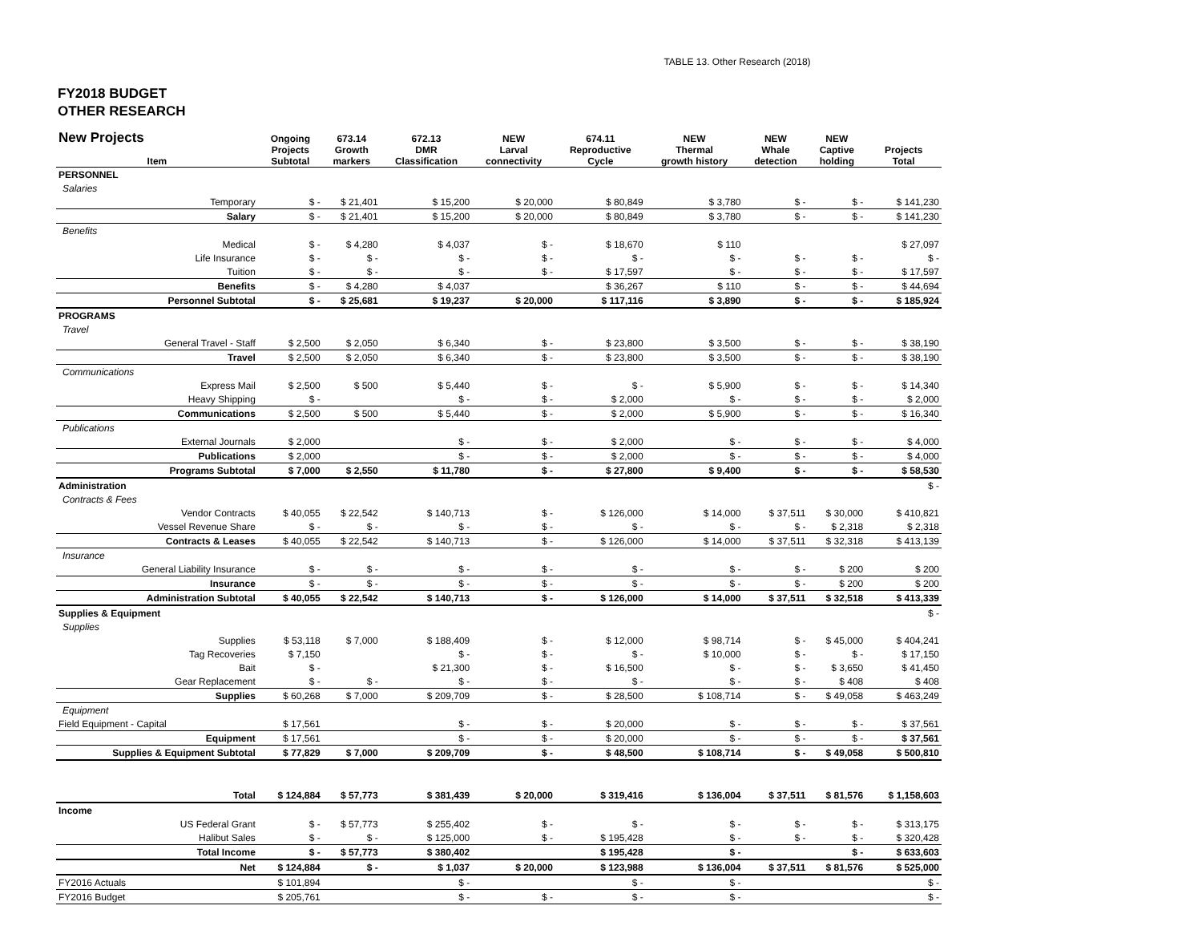TABLE 13. Other Research (2018)
FY2018 BUDGET
OTHER RESEARCH
| New Projects Item | Ongoing Projects Subtotal | 673.14 Growth markers | 672.13 DMR Classification | NEW Larval connectivity | 674.11 Reproductive Cycle | NEW Thermal growth history | NEW Whale detection | NEW Captive holding | Projects Total |
| --- | --- | --- | --- | --- | --- | --- | --- | --- | --- |
| PERSONNEL | | | | | | | | | |
| Salaries | | | | | | | | | |
| Temporary | $ - | $ 21,401 | $ 15,200 | $ 20,000 | $ 80,849 | $ 3,780 | $ - | $ - | $ 141,230 |
| Salary | $ - | $ 21,401 | $ 15,200 | $ 20,000 | $ 80,849 | $ 3,780 | $ - | $ - | $ 141,230 |
| Benefits | | | | | | | | | |
| Medical | $ - | $ 4,280 | $ 4,037 | $ - | $ 18,670 | $ 110 | | | $ 27,097 |
| Life Insurance | $ - | $ - | $ - | $ - | $ - | $ - | $ - | $ - | $ - |
| Tuition | $ - | $ - | $ - | $ - | $ 17,597 | $ - | $ - | $ - | $ 17,597 |
| Benefits | $ - | $ 4,280 | $ 4,037 | | $ 36,267 | $ 110 | $ - | $ - | $ 44,694 |
| Personnel Subtotal | $ - | $ 25,681 | $ 19,237 | $ 20,000 | $ 117,116 | $ 3,890 | $ - | $ - | $ 185,924 |
| PROGRAMS | | | | | | | | | |
| Travel | | | | | | | | | |
| General Travel - Staff | $ 2,500 | $ 2,050 | $ 6,340 | $ - | $ 23,800 | $ 3,500 | $ - | $ - | $ 38,190 |
| Travel | $ 2,500 | $ 2,050 | $ 6,340 | $ - | $ 23,800 | $ 3,500 | $ - | $ - | $ 38,190 |
| Communications | | | | | | | | | |
| Express Mail | $ 2,500 | $ 500 | $ 5,440 | $ - | $ - | $ 5,900 | $ - | $ - | $ 14,340 |
| Heavy Shipping | $ - | | $ - | $ - | $ 2,000 | $ - | $ - | $ - | $ 2,000 |
| Communications | $ 2,500 | $ 500 | $ 5,440 | $ - | $ 2,000 | $ 5,900 | $ - | $ - | $ 16,340 |
| Publications | | | | | | | | | |
| External Journals | $ 2,000 | | $ - | $ - | $ 2,000 | $ - | $ - | $ - | $ 4,000 |
| Publications | $ 2,000 | | $ - | $ - | $ 2,000 | $ - | $ - | $ - | $ 4,000 |
| Programs Subtotal | $ 7,000 | $ 2,550 | $ 11,780 | $ - | $ 27,800 | $ 9,400 | $ - | $ - | $ 58,530 |
| Administration | | | | | | | | | $ - |
| Contracts & Fees | | | | | | | | | |
| Vendor Contracts | $ 40,055 | $ 22,542 | $ 140,713 | $ - | $ 126,000 | $ 14,000 | $ 37,511 | $ 30,000 | $ 410,821 |
| Vessel Revenue Share | $ - | $ - | $ - | $ - | $ - | $ - | $ - | $ 2,318 | $ 2,318 |
| Contracts & Leases | $ 40,055 | $ 22,542 | $ 140,713 | $ - | $ 126,000 | $ 14,000 | $ 37,511 | $ 32,318 | $ 413,139 |
| Insurance | | | | | | | | | |
| General Liability Insurance | $ - | $ - | $ - | $ - | $ - | $ - | $ - | $ 200 | $ 200 |
| Insurance | $ - | $ - | $ - | $ - | $ - | $ - | $ - | $ 200 | $ 200 |
| Administration Subtotal | $ 40,055 | $ 22,542 | $ 140,713 | $ - | $ 126,000 | $ 14,000 | $ 37,511 | $ 32,518 | $ 413,339 |
| Supplies & Equipment | | | | | | | | | $ - |
| Supplies | | | | | | | | | |
| Supplies | $ 53,118 | $ 7,000 | $ 188,409 | $ - | $ 12,000 | $ 98,714 | $ - | $ 45,000 | $ 404,241 |
| Tag Recoveries | $ 7,150 | | $ - | $ - | $ - | $ 10,000 | $ - | $ - | $ 17,150 |
| Bait | $ - | | $ 21,300 | $ - | $ 16,500 | $ - | $ - | $ 3,650 | $ 41,450 |
| Gear Replacement | $ - | $ - | $ - | $ - | $ - | $ - | $ - | $ 408 | $ 408 |
| Supplies | $ 60,268 | $ 7,000 | $ 209,709 | $ - | $ 28,500 | $ 108,714 | $ - | $ 49,058 | $ 463,249 |
| Equipment | | | | | | | | | |
| Field Equipment - Capital | $ 17,561 | | $ - | $ - | $ 20,000 | $ - | $ - | $ - | $ 37,561 |
| Equipment | $ 17,561 | | $ - | $ - | $ 20,000 | $ - | $ - | $ - | $ 37,561 |
| Supplies & Equipment Subtotal | $ 77,829 | $ 7,000 | $ 209,709 | $ - | $ 48,500 | $ 108,714 | $ - | $ 49,058 | $ 500,810 |
| Total | $ 124,884 | $ 57,773 | $ 381,439 | $ 20,000 | $ 319,416 | $ 136,004 | $ 37,511 | $ 81,576 | $ 1,158,603 |
| Income | | | | | | | | | |
| US Federal Grant | $ - | $ 57,773 | $ 255,402 | $ - | $ - | $ - | $ - | $ - | $ 313,175 |
| Halibut Sales | $ - | $ - | $ 125,000 | $ - | $ 195,428 | $ - | $ - | $ - | $ 320,428 |
| Total Income | $ - | $ 57,773 | $ 380,402 | | $ 195,428 | $ - | | $ - | $ 633,603 |
| Net | $ 124,884 | $ - | $ 1,037 | $ 20,000 | $ 123,988 | $ 136,004 | $ 37,511 | $ 81,576 | $ 525,000 |
| FY2016 Actuals | $ 101,894 | | $ - | | $ - | $ - | | | $ - |
| FY2016 Budget | $ 205,761 | | $ - | $ - | $ - | $ - | | | $ - |